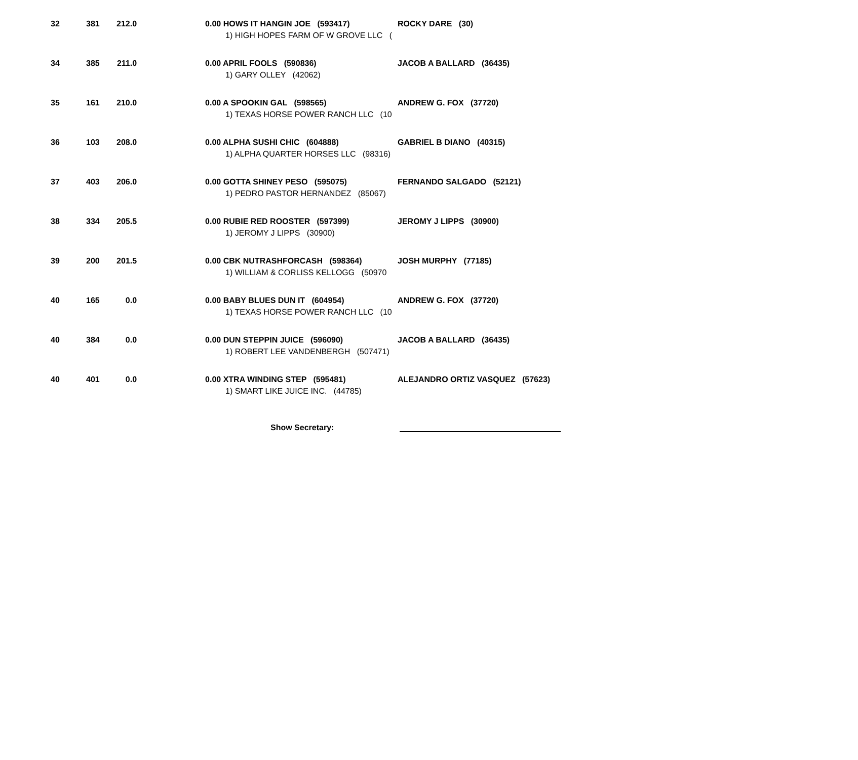| 32 | 381 | 212.0 | 0.00 HOWS IT HANGIN JOE (593417) 1) HIGH HOPES FARM OF W GROVE LLC ( | ROCKY DARE (30) |
| 34 | 385 | 211.0 | 0.00 APRIL FOOLS (590836) 1) GARY OLLEY (42062) | JACOB A BALLARD (36435) |
| 35 | 161 | 210.0 | 0.00 A SPOOKIN GAL (598565) 1) TEXAS HORSE POWER RANCH LLC (10 | ANDREW G. FOX (37720) |
| 36 | 103 | 208.0 | 0.00 ALPHA SUSHI CHIC (604888) 1) ALPHA QUARTER HORSES LLC (98316) | GABRIEL B DIANO (40315) |
| 37 | 403 | 206.0 | 0.00 GOTTA SHINEY PESO (595075) 1) PEDRO PASTOR HERNANDEZ (85067) | FERNANDO SALGADO (52121) |
| 38 | 334 | 205.5 | 0.00 RUBIE RED ROOSTER (597399) 1) JEROMY J LIPPS (30900) | JEROMY J LIPPS (30900) |
| 39 | 200 | 201.5 | 0.00 CBK NUTRASHFORCASH (598364) 1) WILLIAM & CORLISS KELLOGG (50970 | JOSH MURPHY (77185) |
| 40 | 165 | 0.0 | 0.00 BABY BLUES DUN IT (604954) 1) TEXAS HORSE POWER RANCH LLC (10 | ANDREW G. FOX (37720) |
| 40 | 384 | 0.0 | 0.00 DUN STEPPIN JUICE (596090) 1) ROBERT LEE VANDENBERGH (507471) | JACOB A BALLARD (36435) |
| 40 | 401 | 0.0 | 0.00 XTRA WINDING STEP (595481) 1) SMART LIKE JUICE INC. (44785) | ALEJANDRO ORTIZ VASQUEZ (57623) |
Show Secretary: